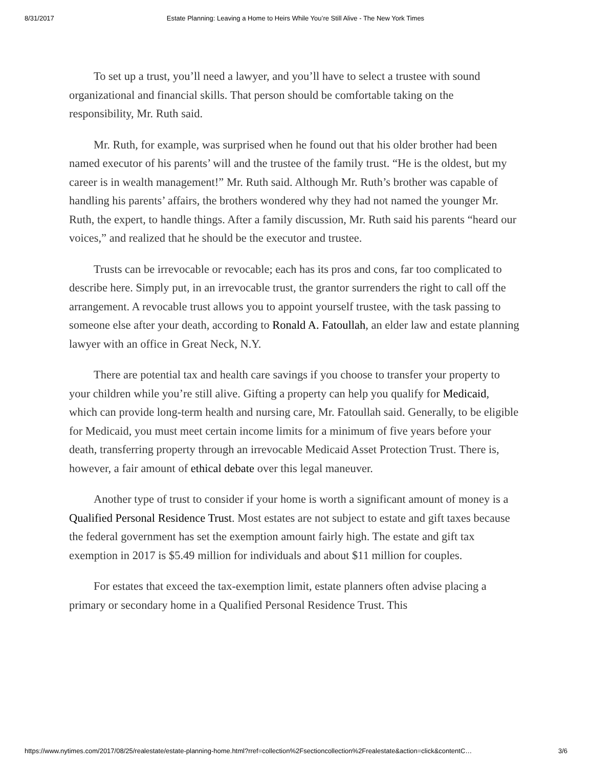8/31/2017 Estate Planning: Leaving a Home to Heirs While You’re Still Alive - The New York Times
To set up a trust, you’ll need a lawyer, and you’ll have to select a trustee with sound organizational and financial skills. That person should be comfortable taking on the responsibility, Mr. Ruth said.
Mr. Ruth, for example, was surprised when he found out that his older brother had been named executor of his parents’ will and the trustee of the family trust. “He is the oldest, but my career is in wealth management!” Mr. Ruth said. Although Mr. Ruth’s brother was capable of handling his parents’ affairs, the brothers wondered why they had not named the younger Mr. Ruth, the expert, to handle things. After a family discussion, Mr. Ruth said his parents “heard our voices,” and realized that he should be the executor and trustee.
Trusts can be irrevocable or revocable; each has its pros and cons, far too complicated to describe here. Simply put, in an irrevocable trust, the grantor surrenders the right to call off the arrangement. A revocable trust allows you to appoint yourself trustee, with the task passing to someone else after your death, according to Ronald A. Fatoullah, an elder law and estate planning lawyer with an office in Great Neck, N.Y.
There are potential tax and health care savings if you choose to transfer your property to your children while you’re still alive. Gifting a property can help you qualify for Medicaid, which can provide long-term health and nursing care, Mr. Fatoullah said. Generally, to be eligible for Medicaid, you must meet certain income limits for a minimum of five years before your death, transferring property through an irrevocable Medicaid Asset Protection Trust. There is, however, a fair amount of ethical debate over this legal maneuver.
Another type of trust to consider if your home is worth a significant amount of money is a Qualified Personal Residence Trust. Most estates are not subject to estate and gift taxes because the federal government has set the exemption amount fairly high. The estate and gift tax exemption in 2017 is $5.49 million for individuals and about $11 million for couples.
For estates that exceed the tax-exemption limit, estate planners often advise placing a primary or secondary home in a Qualified Personal Residence Trust. This
https://www.nytimes.com/2017/08/25/realestate/estate-planning-home.html?rref=collection%2Fsectioncollection%2Frealestate&action=click&contentC… 3/6